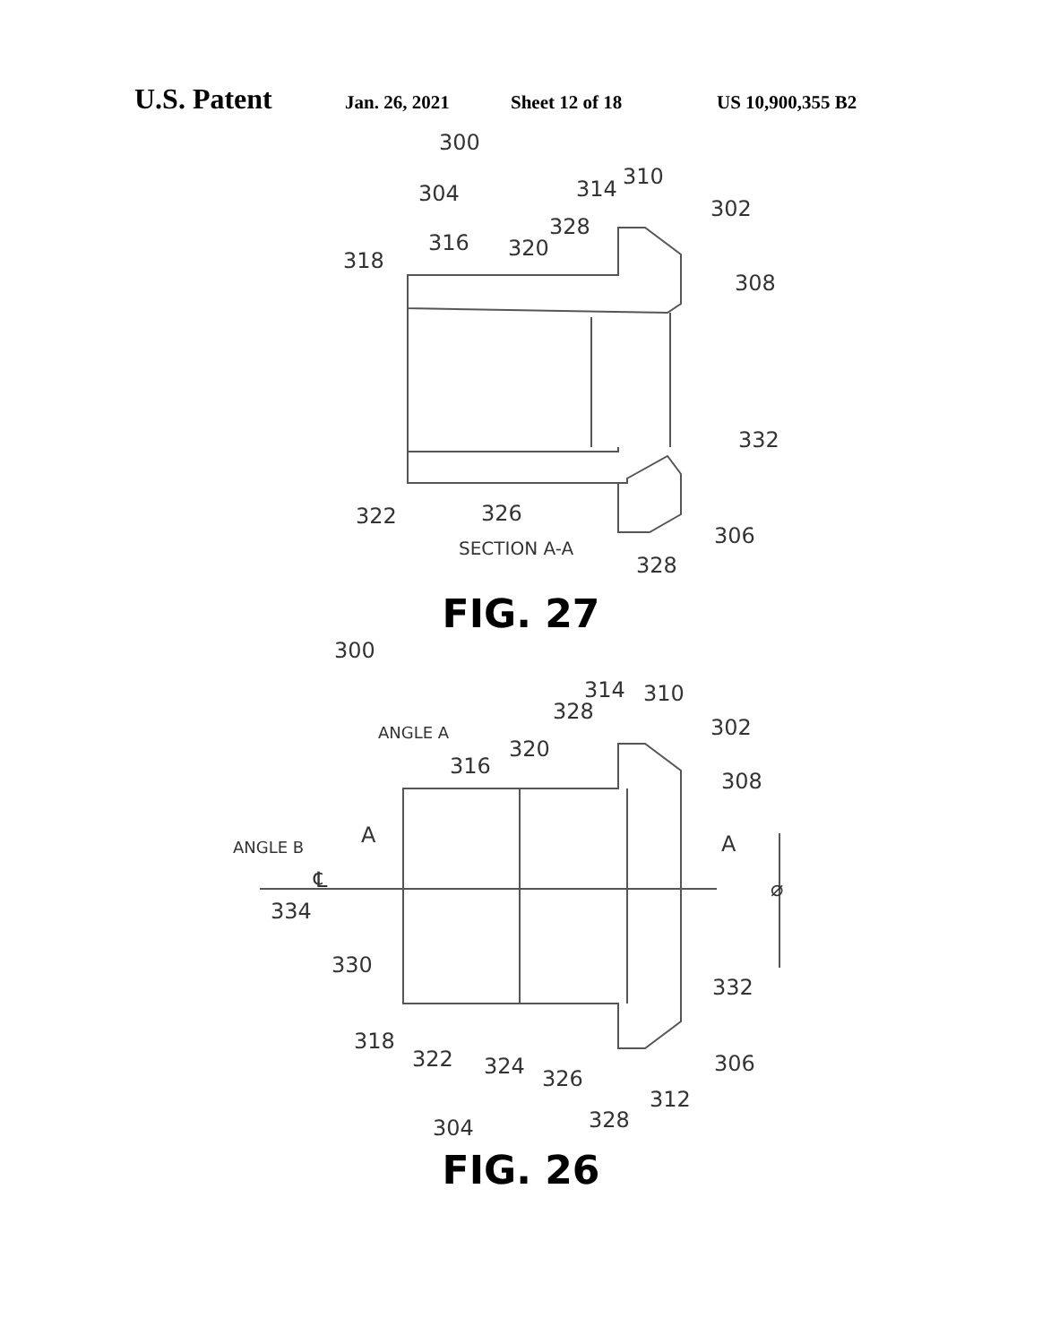U.S. Patent Jan. 26, 2021 Sheet 12 of 18 US 10,900,355 B2
300
304
314
310
302
328
316
320
318
308
332
322
326
306
SECTION A-A
328
FIG. 27
300
314
310
328
302
ANGLE A
320
316
308
ANGLE B
A
A
⌀
℄
334
330
332
318
322
324
326
306
312
328
304
FIG. 26